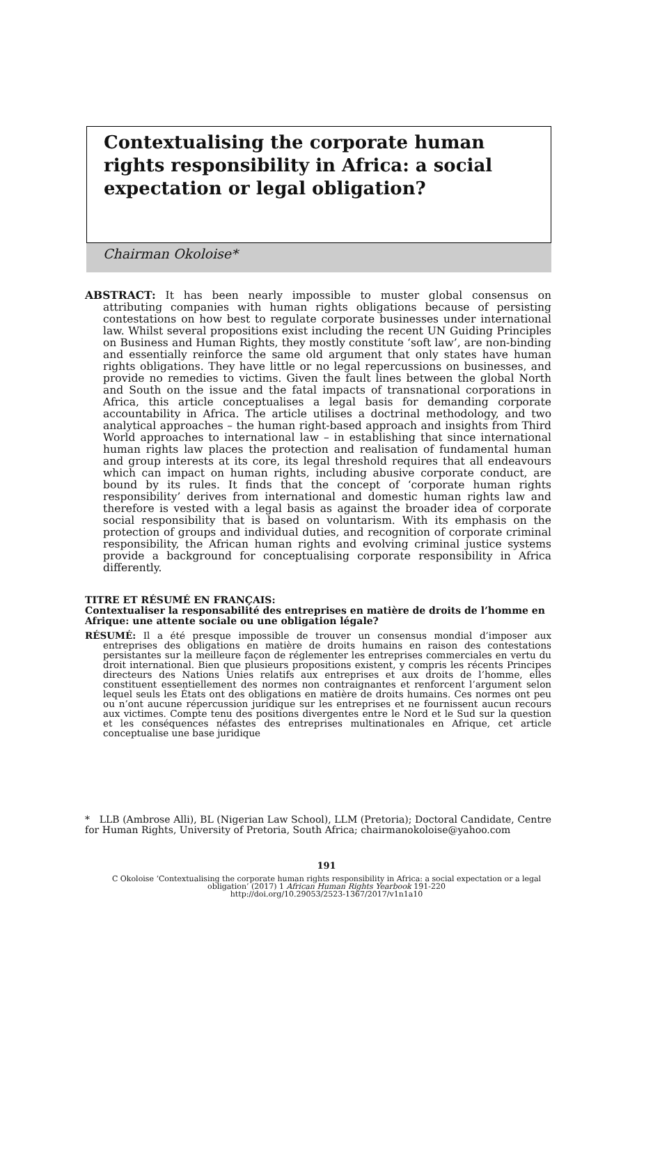Contextualising the corporate human rights responsibility in Africa: a social expectation or legal obligation?
Chairman Okoloise*
ABSTRACT: It has been nearly impossible to muster global consensus on attributing companies with human rights obligations because of persisting contestations on how best to regulate corporate businesses under international law. Whilst several propositions exist including the recent UN Guiding Principles on Business and Human Rights, they mostly constitute ‘soft law’, are non-binding and essentially reinforce the same old argument that only states have human rights obligations. They have little or no legal repercussions on businesses, and provide no remedies to victims. Given the fault lines between the global North and South on the issue and the fatal impacts of transnational corporations in Africa, this article conceptualises a legal basis for demanding corporate accountability in Africa. The article utilises a doctrinal methodology, and two analytical approaches – the human right-based approach and insights from Third World approaches to international law – in establishing that since international human rights law places the protection and realisation of fundamental human and group interests at its core, its legal threshold requires that all endeavours which can impact on human rights, including abusive corporate conduct, are bound by its rules. It finds that the concept of ‘corporate human rights responsibility’ derives from international and domestic human rights law and therefore is vested with a legal basis as against the broader idea of corporate social responsibility that is based on voluntarism. With its emphasis on the protection of groups and individual duties, and recognition of corporate criminal responsibility, the African human rights and evolving criminal justice systems provide a background for conceptualising corporate responsibility in Africa differently.
TITRE ET RÉSUMÉ EN FRANÇAIS:
Contextualiser la responsabilité des entreprises en matière de droits de l’homme en Afrique: une attente sociale ou une obligation légale?
RÉSUMÉ: Il a été presque impossible de trouver un consensus mondial d’imposer aux entreprises des obligations en matière de droits humains en raison des contestations persistantes sur la meilleure façon de réglementer les entreprises commerciales en vertu du droit international. Bien que plusieurs propositions existent, y compris les récents Principes directeurs des Nations Unies relatifs aux entreprises et aux droits de l’homme, elles constituent essentiellement des normes non contraignantes et renforcent l’argument selon lequel seuls les États ont des obligations en matière de droits humains. Ces normes ont peu ou n’ont aucune répercussion juridique sur les entreprises et ne fournissent aucun recours aux victimes. Compte tenu des positions divergentes entre le Nord et le Sud sur la question et les conséquences néfastes des entreprises multinationales en Afrique, cet article conceptualise une base juridique
* LLB (Ambrose Alli), BL (Nigerian Law School), LLM (Pretoria); Doctoral Candidate, Centre for Human Rights, University of Pretoria, South Africa; chairmanokoloise@yahoo.com
191
C Okoloise ‘Contextualising the corporate human rights responsibility in Africa: a social expectation or a legal obligation’ (2017) 1 African Human Rights Yearbook 191-220
http://doi.org/10.29053/2523-1367/2017/v1n1a10